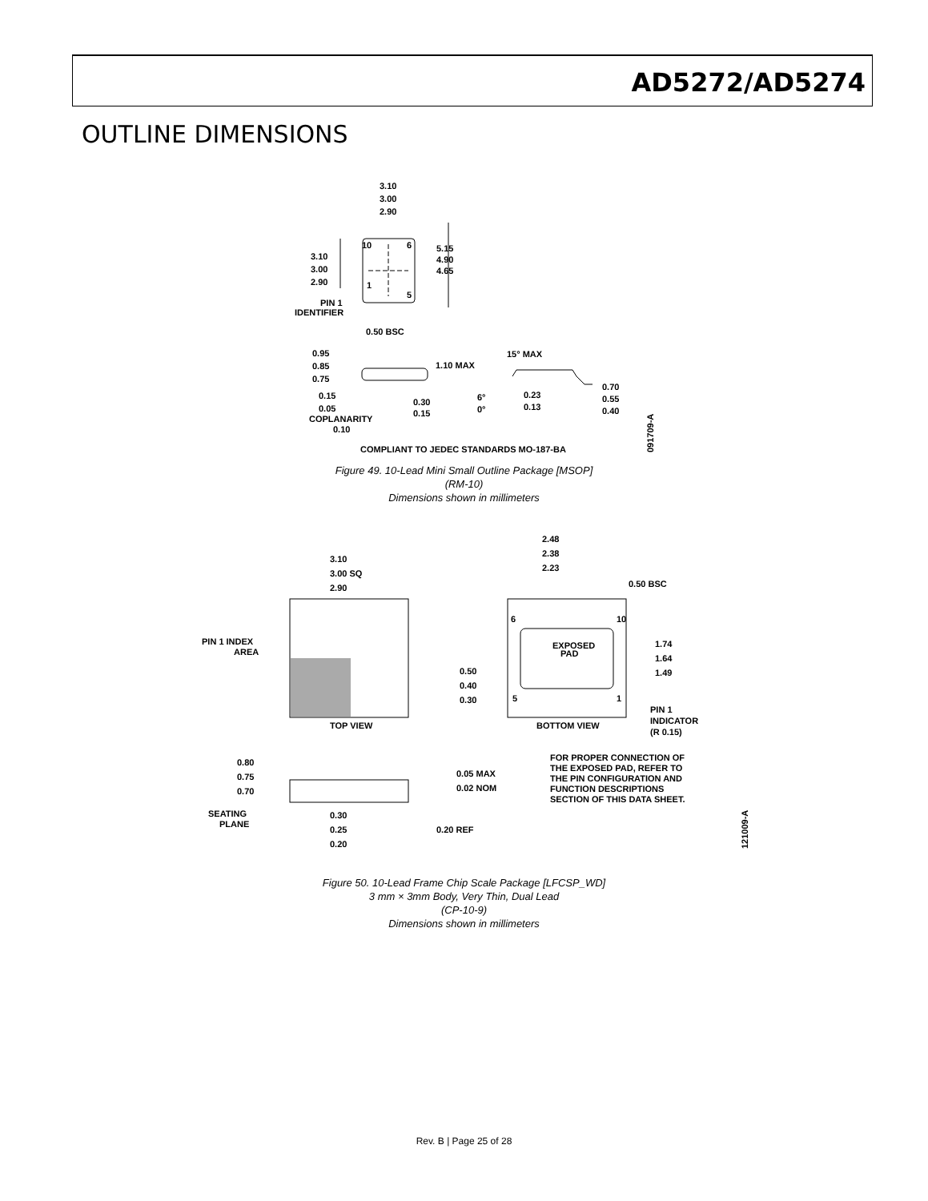AD5272/AD5274
OUTLINE DIMENSIONS
3.10
3.00
2.90
10
6
1
5
5.15
4.90
4.65
3.10
3.00
2.90
PIN 1
IDENTIFIER
0.50 BSC
0.95
0.85
0.75
1.10 MAX
0.15
0.05
COPLANARITY
0.10
0.30
0.15
15° MAX
6°
0°
0.23
0.13
0.70
0.55
0.40
COMPLIANT TO JEDEC STANDARDS MO-187-BA
091709-A
Figure 49. 10-Lead Mini Small Outline Package [MSOP]
(RM-10)
Dimensions shown in millimeters
3.10
3.00 SQ
2.90
PIN 1 INDEX
AREA
TOP VIEW
2.48
2.38
2.23
0.50 BSC
6
10
EXPOSED
PAD
1.74
1.64
1.49
0.50
0.40
0.30
5
1
BOTTOM VIEW
PIN 1
INDICATOR
(R 0.15)
FOR PROPER CONNECTION OF
THE EXPOSED PAD, REFER TO
THE PIN CONFIGURATION AND
FUNCTION DESCRIPTIONS
SECTION OF THIS DATA SHEET.
0.80
0.75
0.70
0.05 MAX
0.02 NOM
SEATING
PLANE
0.30
0.25
0.20
0.20 REF
121009-A
Figure 50. 10-Lead Frame Chip Scale Package [LFCSP_WD]
3 mm × 3mm Body, Very Thin, Dual Lead
(CP-10-9)
Dimensions shown in millimeters
Rev. B | Page 25 of 28